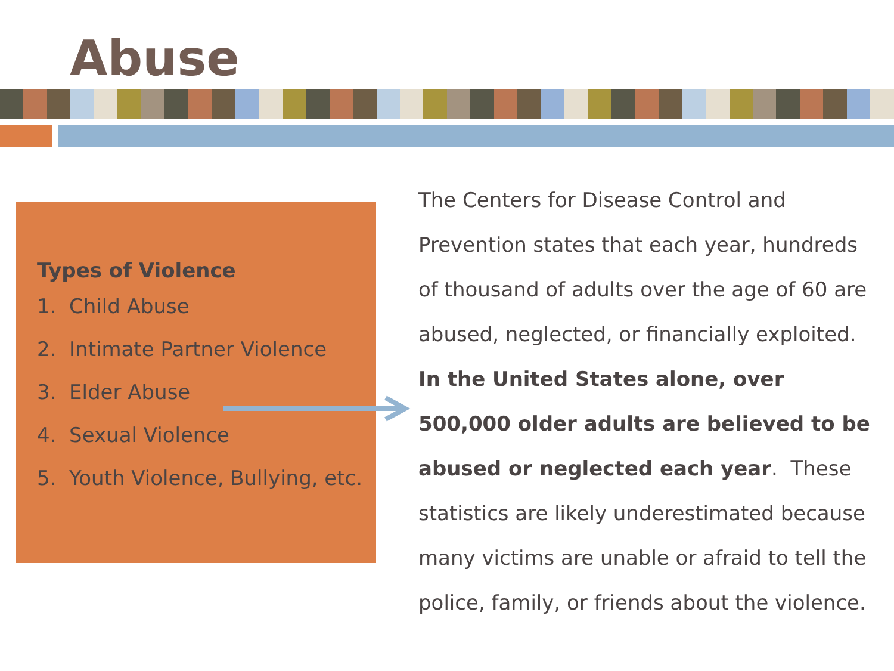Abuse
Types of Violence
1. Child Abuse
2. Intimate Partner Violence
3. Elder Abuse
4. Sexual Violence
5. Youth Violence, Bullying, etc.
The Centers for Disease Control and Prevention states that each year, hundreds of thousand of adults over the age of 60 are abused, neglected, or financially exploited. In the United States alone, over 500,000 older adults are believed to be abused or neglected each year. These statistics are likely underestimated because many victims are unable or afraid to tell the police, family, or friends about the violence.